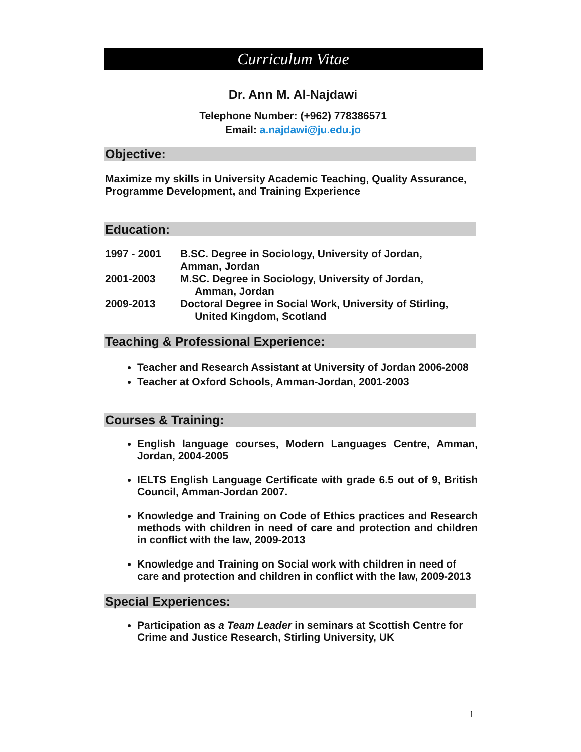Curriculum Vitae
Dr. Ann M. Al-Najdawi
Telephone Number: (+962) 778386571
Email: a.najdawi@ju.edu.jo
Objective:
Maximize my skills in University Academic Teaching, Quality Assurance, Programme Development, and Training Experience
Education:
1997 - 2001 B.SC. Degree in Sociology, University of Jordan,
Amman, Jordan
2001-2003 M.SC. Degree in Sociology, University of Jordan,
Amman, Jordan
2009-2013 Doctoral Degree in Social Work, University of Stirling,
United Kingdom, Scotland
Teaching & Professional Experience:
Teacher and Research Assistant at University of Jordan 2006-2008
Teacher at Oxford Schools, Amman-Jordan, 2001-2003
Courses & Training:
English language courses, Modern Languages Centre, Amman, Jordan, 2004-2005
IELTS English Language Certificate with grade 6.5 out of 9, British Council, Amman-Jordan 2007.
Knowledge and Training on Code of Ethics practices and Research methods with children in need of care and protection and children in conflict with the law, 2009-2013
Knowledge and Training on Social work with children in need of care and protection and children in conflict with the law, 2009-2013
Special Experiences:
Participation as a Team Leader in seminars at Scottish Centre for Crime and Justice Research, Stirling University, UK
1